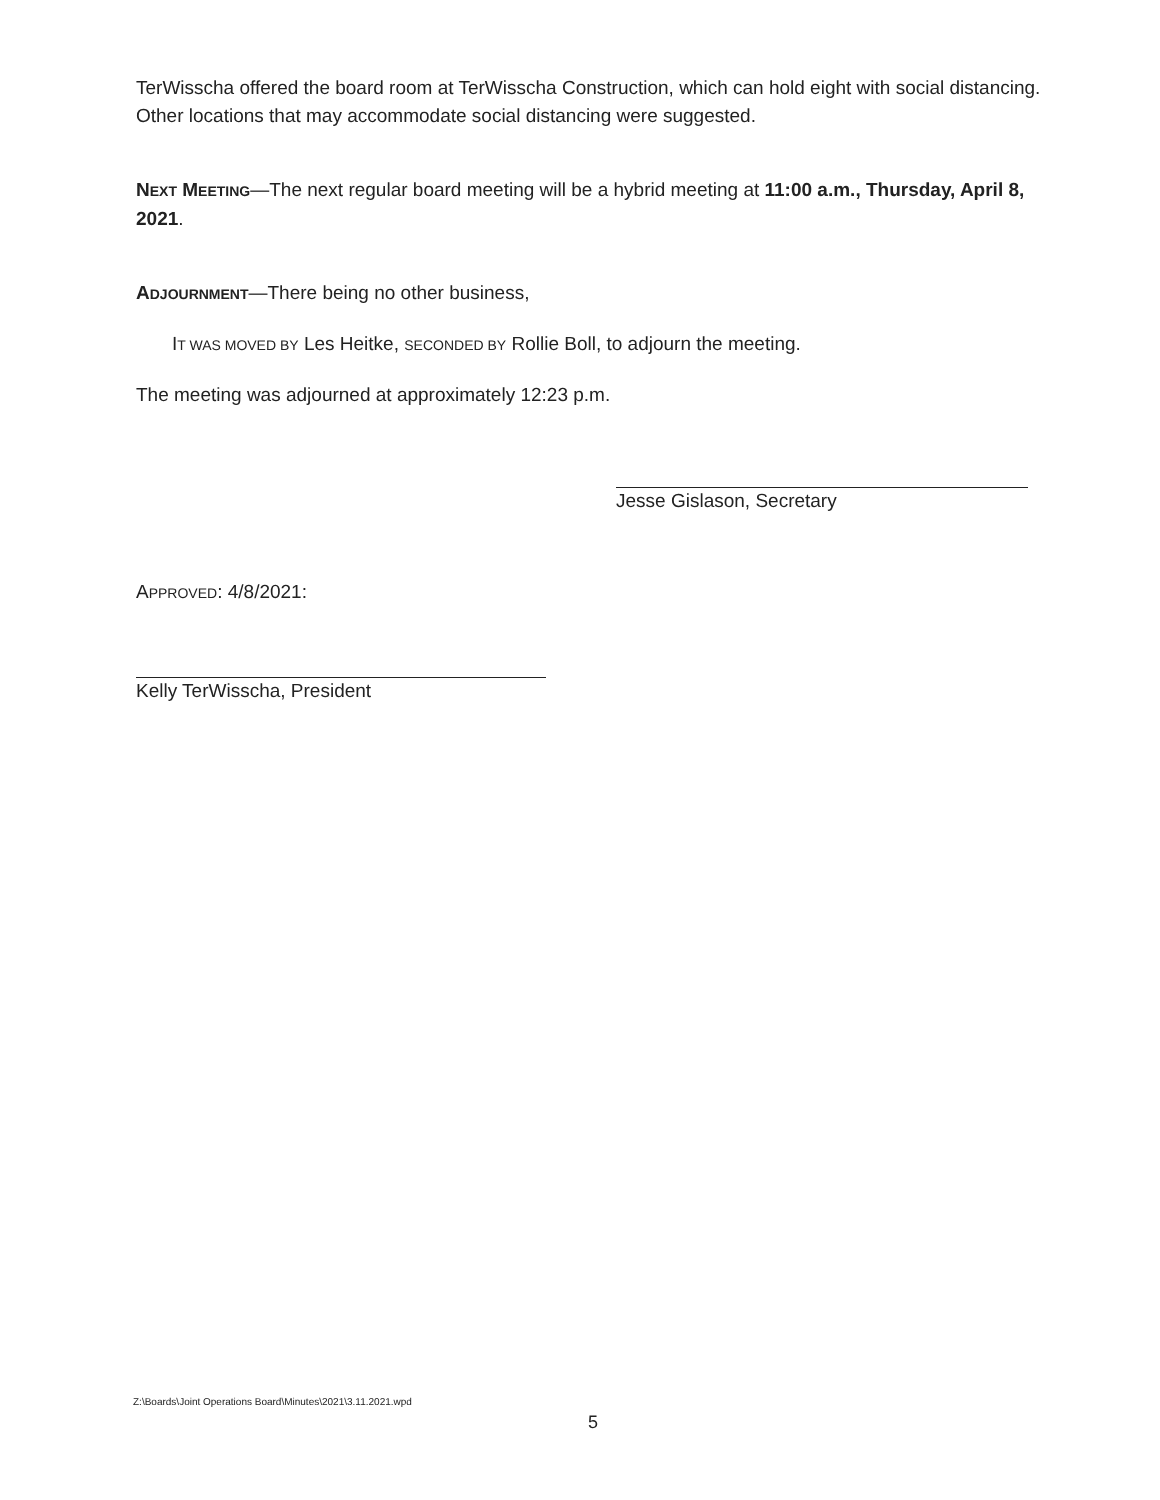TerWisscha offered the board room at TerWisscha Construction, which can hold eight with social distancing. Other locations that may accommodate social distancing were suggested.
NEXT MEETING—The next regular board meeting will be a hybrid meeting at 11:00 a.m., Thursday, April 8, 2021.
ADJOURNMENT—There being no other business,
IT WAS MOVED BY Les Heitke, SECONDED BY Rollie Boll, to adjourn the meeting.
The meeting was adjourned at approximately 12:23 p.m.
Jesse Gislason, Secretary
APPROVED: 4/8/2021:
Kelly TerWisscha, President
Z:\Boards\Joint Operations Board\Minutes\2021\3.11.2021.wpd
5